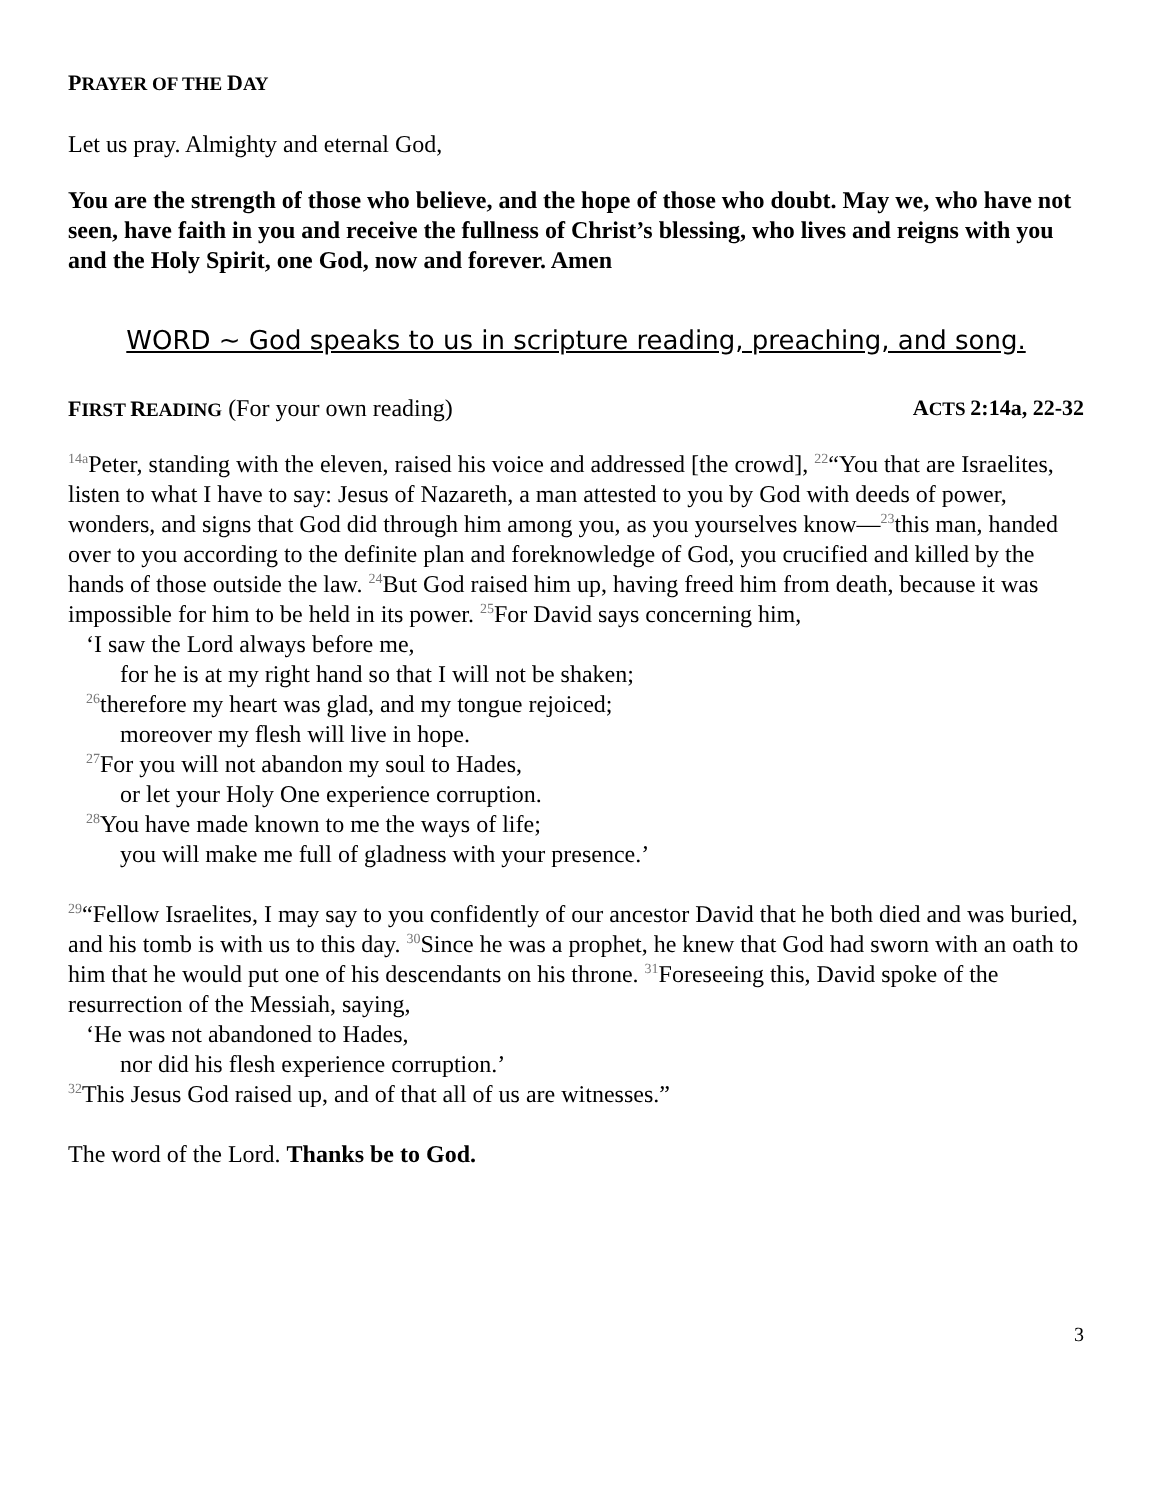PRAYER OF THE DAY
Let us pray. Almighty and eternal God,
You are the strength of those who believe, and the hope of those who doubt. May we, who have not seen, have faith in you and receive the fullness of Christ’s blessing, who lives and reigns with you and the Holy Spirit, one God, now and forever. Amen
WORD ~ God speaks to us in scripture reading, preaching, and song.
FIRST READING (For your own reading)
ACTS 2:14a, 22-32
<sup>14a</sup>Peter, standing with the eleven, raised his voice and addressed [the crowd], <sup>22</sup>“You that are Israelites, listen to what I have to say: Jesus of Nazareth, a man attested to you by God with deeds of power, wonders, and signs that God did through him among you, as you yourselves know—<sup>23</sup>this man, handed over to you according to the definite plan and foreknowledge of God, you crucified and killed by the hands of those outside the law. <sup>24</sup>But God raised him up, having freed him from death, because it was impossible for him to be held in its power. <sup>25</sup>For David says concerning him,
‘I saw the Lord always before me,
for he is at my right hand so that I will not be shaken;
<sup>26</sup> therefore my heart was glad, and my tongue rejoiced;
moreover my flesh will live in hope.
<sup>27</sup> For you will not abandon my soul to Hades,
or let your Holy One experience corruption.
<sup>28</sup> You have made known to me the ways of life;
you will make me full of gladness with your presence.’
<sup>29</sup> “Fellow Israelites, I may say to you confidently of our ancestor David that he both died and was buried, and his tomb is with us to this day. <sup>30</sup>Since he was a prophet, he knew that God had sworn with an oath to him that he would put one of his descendants on his throne. <sup>31</sup>Foreseeing this, David spoke of the resurrection of the Messiah, saying,
‘He was not abandoned to Hades,
nor did his flesh experience corruption.’
<sup>32</sup> This Jesus God raised up, and of that all of us are witnesses.”
The word of the Lord. Thanks be to God.
3